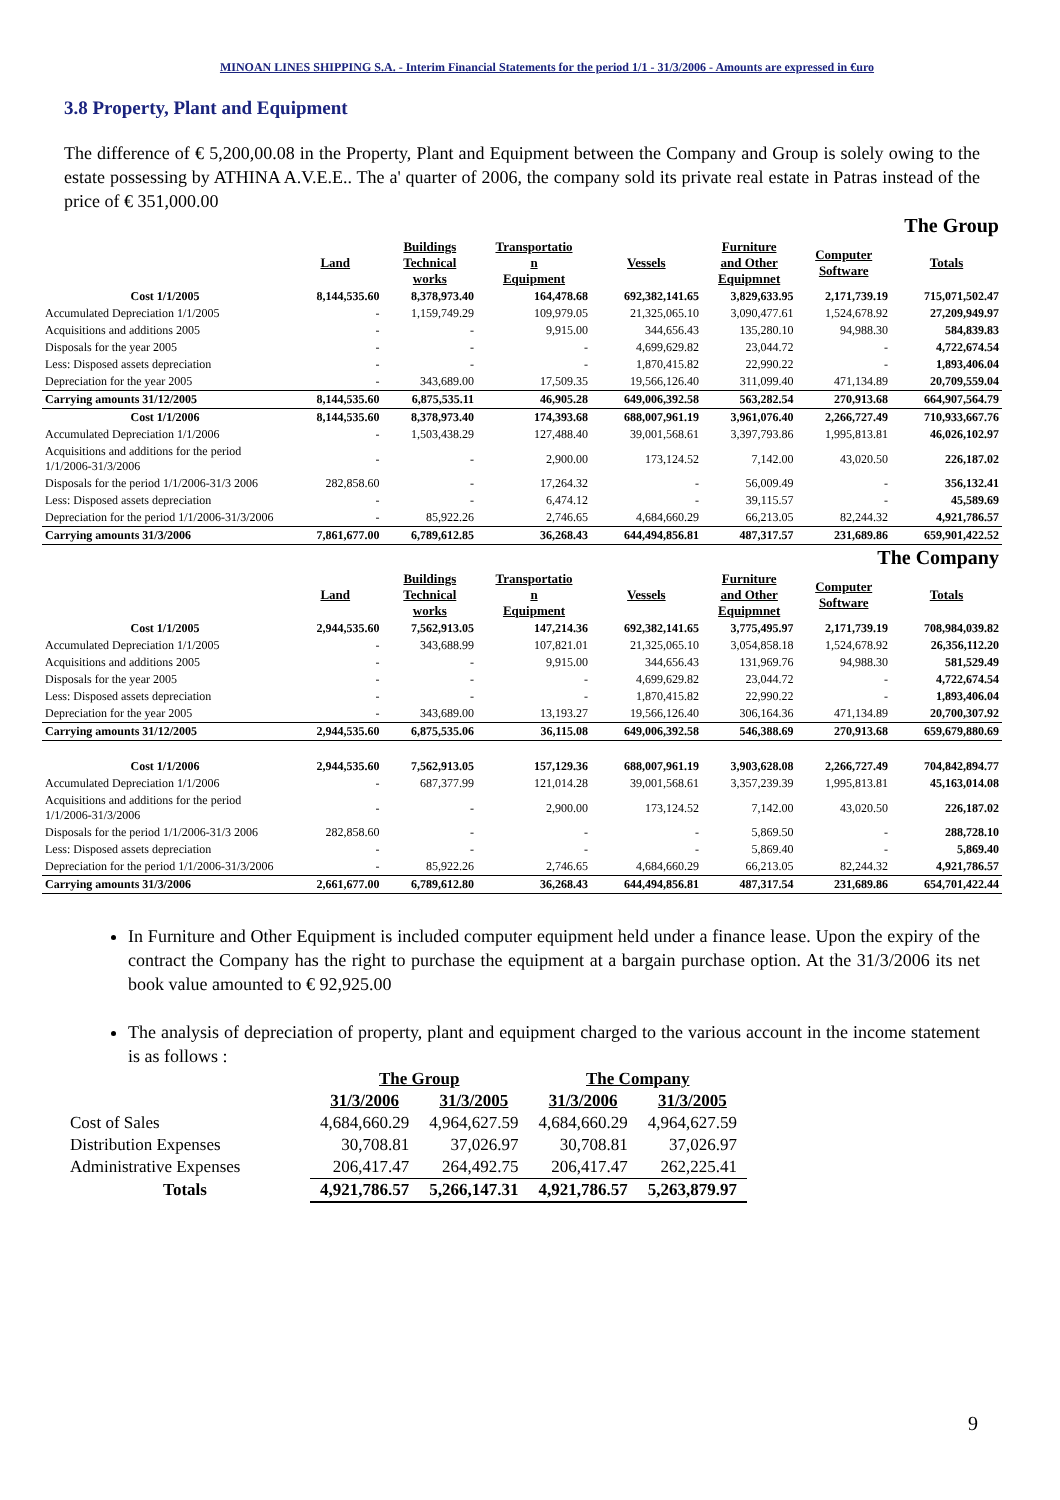MINOAN LINES SHIPPING S.A. - Interim Financial Statements for the period 1/1 - 31/3/2006 - Amounts are expressed in €uro
3.8 Property, Plant and Equipment
The difference of € 5,200,00.08 in the Property, Plant and Equipment between the Company and Group is solely owing to the estate possessing by ATHINA A.V.E.E.. The a' quarter of 2006, the company sold its private real estate in Patras instead of the price of € 351,000.00
| | The Group | | | | | | |
| | Land | Buildings Technical works | Transportatio n Equipment | Vessels | Furniture and Other Equipmnet | Computer Software | Totals |
| Cost 1/1/2005 | 8,144,535.60 | 8,378,973.40 | 164,478.68 | 692,382,141.65 | 3,829,633.95 | 2,171,739.19 | 715,071,502.47 |
| Accumulated Depreciation 1/1/2005 | - | 1,159,749.29 | 109,979.05 | 21,325,065.10 | 3,090,477.61 | 1,524,678.92 | 27,209,949.97 |
| Acquisitions and additions 2005 | - | - | 9,915.00 | 344,656.43 | 135,280.10 | 94,988.30 | 584,839.83 |
| Disposals for the year 2005 | - | - | - | 4,699,629.82 | 23,044.72 | - | 4,722,674.54 |
| Less: Disposed assets depreciation | - | - | - | 1,870,415.82 | 22,990.22 | - | 1,893,406.04 |
| Depreciation for the year 2005 | - | 343,689.00 | 17,509.35 | 19,566,126.40 | 311,099.40 | 471,134.89 | 20,709,559.04 |
| Carrying amounts 31/12/2005 | 8,144,535.60 | 6,875,535.11 | 46,905.28 | 649,006,392.58 | 563,282.54 | 270,913.68 | 664,907,564.79 |
| Cost 1/1/2006 | 8,144,535.60 | 8,378,973.40 | 174,393.68 | 688,007,961.19 | 3,961,076.40 | 2,266,727.49 | 710,933,667.76 |
| Accumulated Depreciation 1/1/2006 | - | 1,503,438.29 | 127,488.40 | 39,001,568.61 | 3,397,793.86 | 1,995,813.81 | 46,026,102.97 |
| Acquisitions and additions for the period 1/1/2006-31/3/2006 | - | - | 2,900.00 | 173,124.52 | 7,142.00 | 43,020.50 | 226,187.02 |
| Disposals for the period 1/1/2006-31/3 2006 | 282,858.60 | - | 17,264.32 | - | 56,009.49 | - | 356,132.41 |
| Less: Disposed assets depreciation | - | - | 6,474.12 | - | 39,115.57 | - | 45,589.69 |
| Depreciation for the period 1/1/2006-31/3/2006 | - | 85,922.26 | 2,746.65 | 4,684,660.29 | 66,213.05 | 82,244.32 | 4,921,786.57 |
| Carrying amounts 31/3/2006 | 7,861,677.00 | 6,789,612.85 | 36,268.43 | 644,494,856.81 | 487,317.57 | 231,689.86 | 659,901,422.52 |
| | The Company | | | | | | |
| | Land | Buildings Technical works | Transportatio n Equipment | Vessels | Furniture and Other Equipmnet | Computer Software | Totals |
| Cost 1/1/2005 | 2,944,535.60 | 7,562,913.05 | 147,214.36 | 692,382,141.65 | 3,775,495.97 | 2,171,739.19 | 708,984,039.82 |
| Accumulated Depreciation 1/1/2005 | - | 343,688.99 | 107,821.01 | 21,325,065.10 | 3,054,858.18 | 1,524,678.92 | 26,356,112.20 |
| Acquisitions and additions 2005 | - | - | 9,915.00 | 344,656.43 | 131,969.76 | 94,988.30 | 581,529.49 |
| Disposals for the year 2005 | - | - | - | 4,699,629.82 | 23,044.72 | - | 4,722,674.54 |
| Less: Disposed assets depreciation | - | - | - | 1,870,415.82 | 22,990.22 | - | 1,893,406.04 |
| Depreciation for the year 2005 | - | 343,689.00 | 13,193.27 | 19,566,126.40 | 306,164.36 | 471,134.89 | 20,700,307.92 |
| Carrying amounts 31/12/2005 | 2,944,535.60 | 6,875,535.06 | 36,115.08 | 649,006,392.58 | 546,388.69 | 270,913.68 | 659,679,880.69 |
| Cost 1/1/2006 | 2,944,535.60 | 7,562,913.05 | 157,129.36 | 688,007,961.19 | 3,903,628.08 | 2,266,727.49 | 704,842,894.77 |
| Accumulated Depreciation 1/1/2006 | - | 687,377.99 | 121,014.28 | 39,001,568.61 | 3,357,239.39 | 1,995,813.81 | 45,163,014.08 |
| Acquisitions and additions for the period 1/1/2006-31/3/2006 | - | - | 2,900.00 | 173,124.52 | 7,142.00 | 43,020.50 | 226,187.02 |
| Disposals for the period 1/1/2006-31/3 2006 | 282,858.60 | - | - | - | 5,869.50 | - | 288,728.10 |
| Less: Disposed assets depreciation | - | - | - | - | 5,869.40 | - | 5,869.40 |
| Depreciation for the period 1/1/2006-31/3/2006 | - | 85,922.26 | 2,746.65 | 4,684,660.29 | 66,213.05 | 82,244.32 | 4,921,786.57 |
| Carrying amounts 31/3/2006 | 2,661,677.00 | 6,789,612.80 | 36,268.43 | 644,494,856.81 | 487,317.54 | 231,689.86 | 654,701,422.44 |
In Furniture and Other Equipment is included computer equipment held under a finance lease. Upon the expiry of the contract the Company has the right to purchase the equipment at a bargain purchase option. At the 31/3/2006 its net book value amounted to € 92,925.00
The analysis of depreciation of property, plant and equipment charged to the various account in the income statement is as follows :
| | The Group | | The Company | |
| --- | --- | --- | --- | --- |
| | 31/3/2006 | 31/3/2005 | 31/3/2006 | 31/3/2005 |
| Cost of Sales | 4,684,660.29 | 4,964,627.59 | 4,684,660.29 | 4,964,627.59 |
| Distribution Expenses | 30,708.81 | 37,026.97 | 30,708.81 | 37,026.97 |
| Administrative Expenses | 206,417.47 | 264,492.75 | 206,417.47 | 262,225.41 |
| Totals | 4,921,786.57 | 5,266,147.31 | 4,921,786.57 | 5,263,879.97 |
9